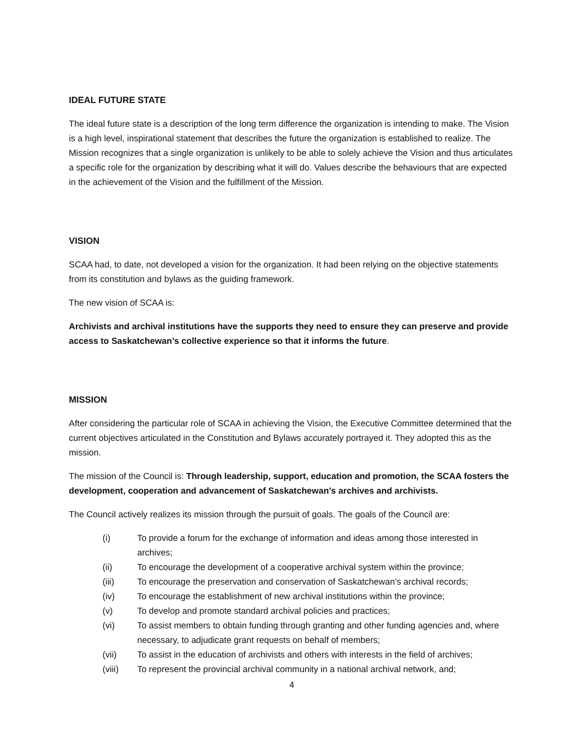IDEAL FUTURE STATE
The ideal future state is a description of the long term difference the organization is intending to make. The Vision is a high level, inspirational statement that describes the future the organization is established to realize. The Mission recognizes that a single organization is unlikely to be able to solely achieve the Vision and thus articulates a specific role for the organization by describing what it will do. Values describe the behaviours that are expected in the achievement of the Vision and the fulfillment of the Mission.
VISION
SCAA had, to date, not developed a vision for the organization. It had been relying on the objective statements from its constitution and bylaws as the guiding framework.
The new vision of SCAA is:
Archivists and archival institutions have the supports they need to ensure they can preserve and provide access to Saskatchewan’s collective experience so that it informs the future.
MISSION
After considering the particular role of SCAA in achieving the Vision, the Executive Committee determined that the current objectives articulated in the Constitution and Bylaws accurately portrayed it. They adopted this as the mission.
The mission of the Council is: Through leadership, support, education and promotion, the SCAA fosters the development, cooperation and advancement of Saskatchewan’s archives and archivists.
The Council actively realizes its mission through the pursuit of goals. The goals of the Council are:
(i) To provide a forum for the exchange of information and ideas among those interested in archives;
(ii) To encourage the development of a cooperative archival system within the province;
(iii) To encourage the preservation and conservation of Saskatchewan’s archival records;
(iv) To encourage the establishment of new archival institutions within the province;
(v) To develop and promote standard archival policies and practices;
(vi) To assist members to obtain funding through granting and other funding agencies and, where necessary, to adjudicate grant requests on behalf of members;
(vii) To assist in the education of archivists and others with interests in the field of archives;
(viii) To represent the provincial archival community in a national archival network, and;
4